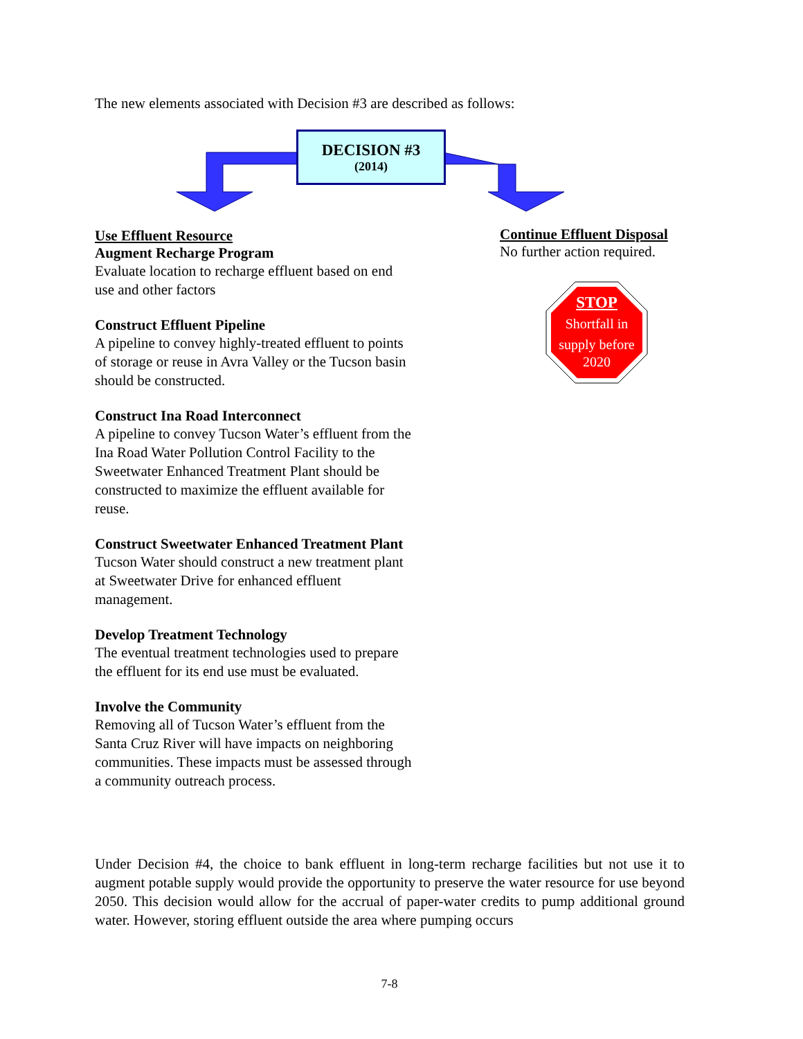The new elements associated with Decision #3 are described as follows:
DECISION #3
(2014)
Use Effluent Resource
Augment Recharge Program
Evaluate location to recharge effluent based on end use and other factors
Construct Effluent Pipeline
A pipeline to convey highly-treated effluent to points of storage or reuse in Avra Valley or the Tucson basin should be constructed.
Construct Ina Road Interconnect
A pipeline to convey Tucson Water’s effluent from the Ina Road Water Pollution Control Facility to the Sweetwater Enhanced Treatment Plant should be constructed to maximize the effluent available for reuse.
Construct Sweetwater Enhanced Treatment Plant
Tucson Water should construct a new treatment plant at Sweetwater Drive for enhanced effluent management.
Develop Treatment Technology
The eventual treatment technologies used to prepare the effluent for its end use must be evaluated.
Involve the Community
Removing all of Tucson Water’s effluent from the Santa Cruz River will have impacts on neighboring communities. These impacts must be assessed through a community outreach process.
Continue Effluent Disposal
No further action required.
STOP
Shortfall in
supply before
2020
Under Decision #4, the choice to bank effluent in long-term recharge facilities but not use it to augment potable supply would provide the opportunity to preserve the water resource for use beyond 2050. This decision would allow for the accrual of paper-water credits to pump additional ground water. However, storing effluent outside the area where pumping occurs
7-8